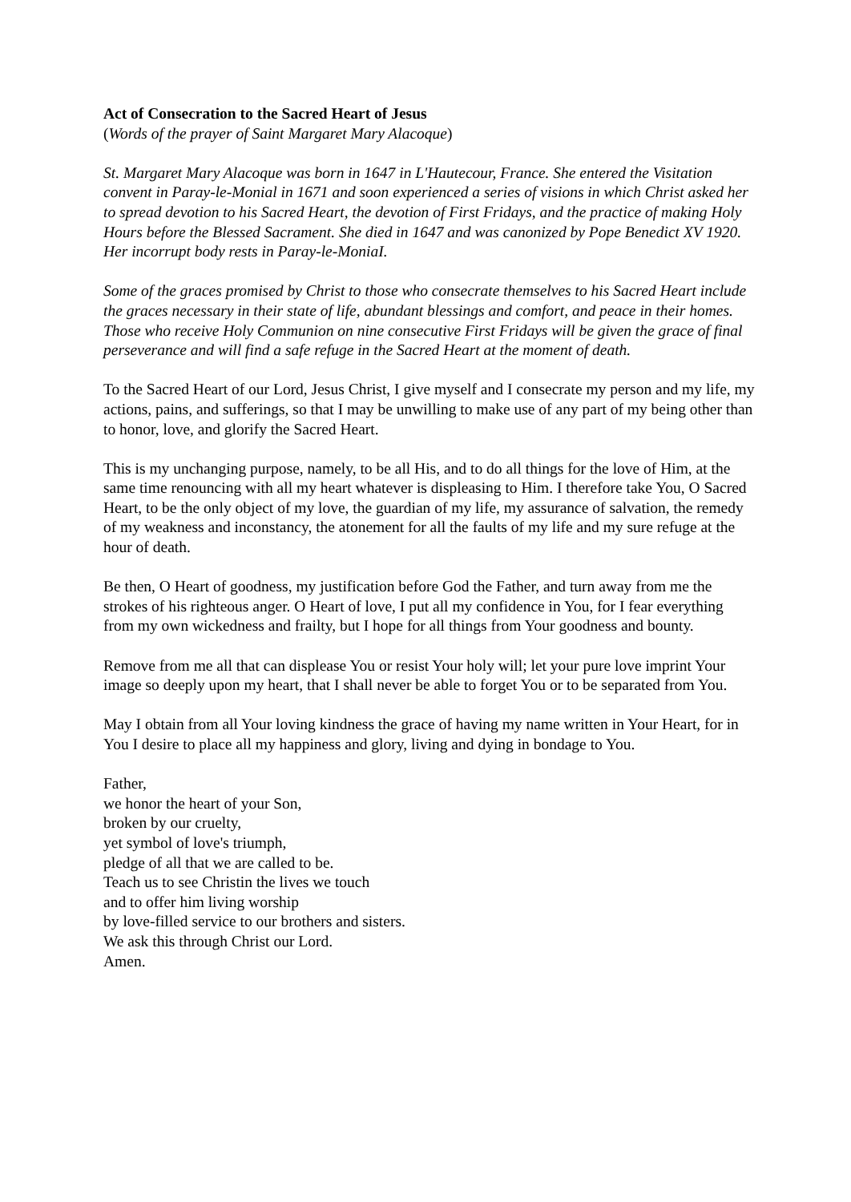Act of Consecration to the Sacred Heart of Jesus
(Words of the prayer of Saint Margaret Mary Alacoque)
St. Margaret Mary Alacoque was born in 1647 in L'Hautecour, France. She entered the Visitation convent in Paray-le-Monial in 1671 and soon experienced a series of visions in which Christ asked her to spread devotion to his Sacred Heart, the devotion of First Fridays, and the practice of making Holy Hours before the Blessed Sacrament. She died in 1647 and was canonized by Pope Benedict XV 1920. Her incorrupt body rests in Paray-le-MoniaI.
Some of the graces promised by Christ to those who consecrate themselves to his Sacred Heart include the graces necessary in their state of life, abundant blessings and comfort, and peace in their homes. Those who receive Holy Communion on nine consecutive First Fridays will be given the grace of final perseverance and will find a safe refuge in the Sacred Heart at the moment of death.
To the Sacred Heart of our Lord, Jesus Christ, I give myself and I consecrate my person and my life, my actions, pains, and sufferings, so that I may be unwilling to make use of any part of my being other than to honor, love, and glorify the Sacred Heart.
This is my unchanging purpose, namely, to be all His, and to do all things for the love of Him, at the same time renouncing with all my heart whatever is displeasing to Him. I therefore take You, O Sacred Heart, to be the only object of my love, the guardian of my life, my assurance of salvation, the remedy of my weakness and inconstancy, the atonement for all the faults of my life and my sure refuge at the hour of death.
Be then, O Heart of goodness, my justification before God the Father, and turn away from me the strokes of his righteous anger. O Heart of love, I put all my confidence in You, for I fear everything from my own wickedness and frailty, but I hope for all things from Your goodness and bounty.
Remove from me all that can displease You or resist Your holy will; let your pure love imprint Your image so deeply upon my heart, that I shall never be able to forget You or to be separated from You.
May I obtain from all Your loving kindness the grace of having my name written in Your Heart, for in You I desire to place all my happiness and glory, living and dying in bondage to You.
Father,
we honor the heart of your Son,
broken by our cruelty,
yet symbol of love's triumph,
pledge of all that we are called to be.
Teach us to see Christin the lives we touch
and to offer him living worship
by love-filled service to our brothers and sisters.
We ask this through Christ our Lord.
Amen.